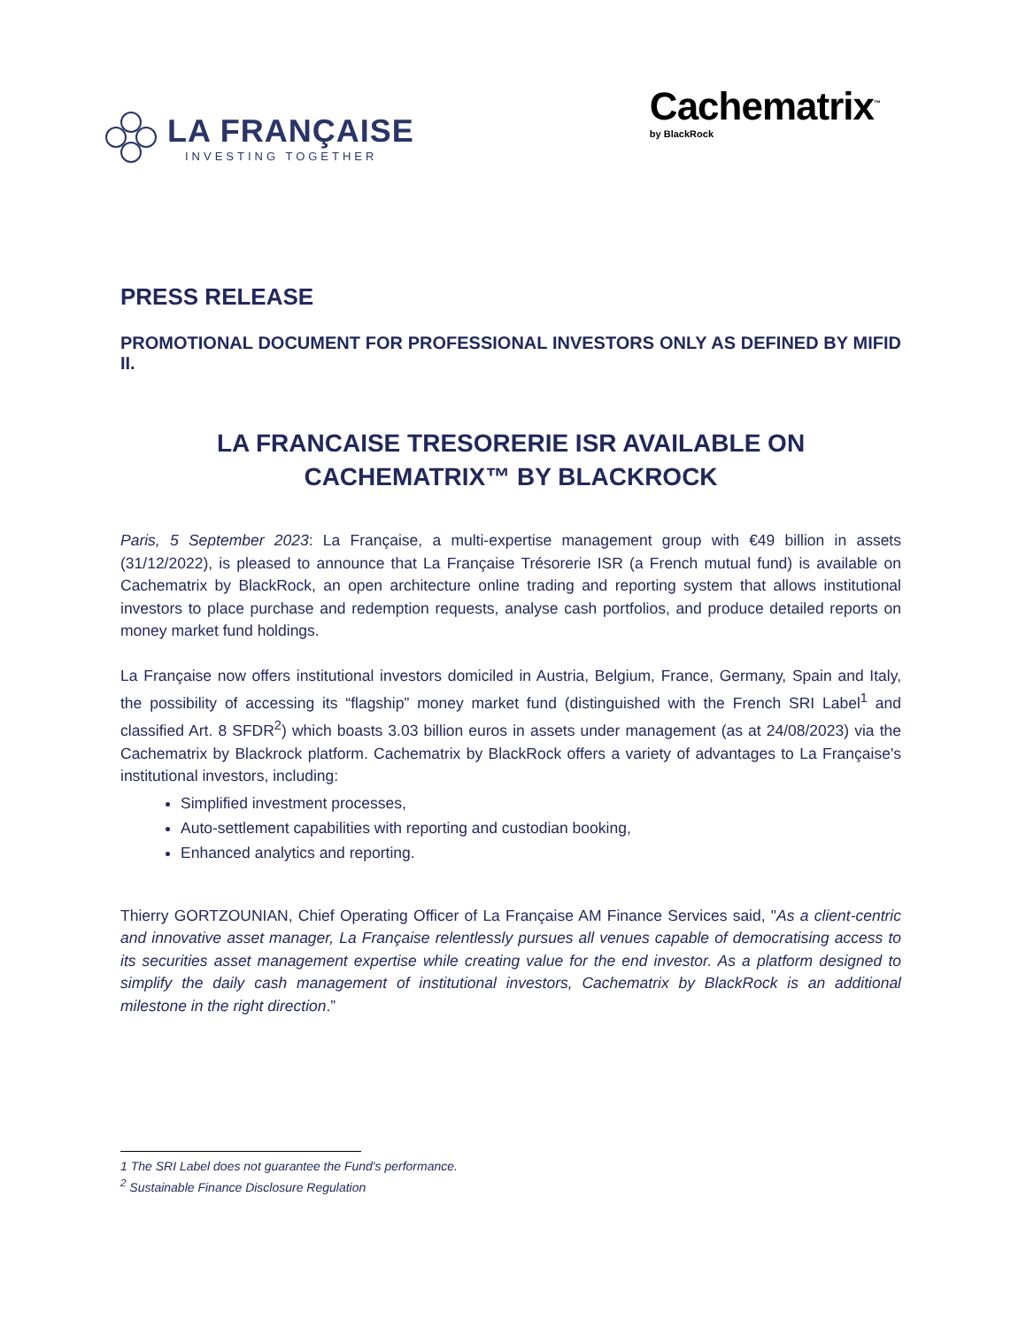LA FRANÇAISE
INVESTING TOGETHER
Cachematrix<sup>™</sup>
by BlackRock
PRESS RELEASE
PROMOTIONAL DOCUMENT FOR PROFESSIONAL INVESTORS ONLY AS DEFINED BY MIFID II.
LA FRANCAISE TRESORERIE ISR AVAILABLE ON CACHEMATRIX™ BY BLACKROCK
Paris, 5 September 2023: La Française, a multi-expertise management group with €49 billion in assets (31/12/2022), is pleased to announce that La Française Trésorerie ISR (a French mutual fund) is available on Cachematrix by BlackRock, an open architecture online trading and reporting system that allows institutional investors to place purchase and redemption requests, analyse cash portfolios, and produce detailed reports on money market fund holdings.
La Française now offers institutional investors domiciled in Austria, Belgium, France, Germany, Spain and Italy, the possibility of accessing its “flagship” money market fund (distinguished with the French SRI Label<sup>1</sup> and classified Art. 8 SFDR<sup>2</sup>) which boasts 3.03 billion euros in assets under management (as at 24/08/2023) via the Cachematrix by Blackrock platform. Cachematrix by BlackRock offers a variety of advantages to La Française's institutional investors, including:
Simplified investment processes,
Auto-settlement capabilities with reporting and custodian booking,
Enhanced analytics and reporting.
Thierry GORTZOUNIAN, Chief Operating Officer of La Française AM Finance Services said, "As a client-centric and innovative asset manager, La Française relentlessly pursues all venues capable of democratising access to its securities asset management expertise while creating value for the end investor. As a platform designed to simplify the daily cash management of institutional investors, Cachematrix by BlackRock is an additional milestone in the right direction.”
1 The SRI Label does not guarantee the Fund's performance.
<sup>2</sup> Sustainable Finance Disclosure Regulation